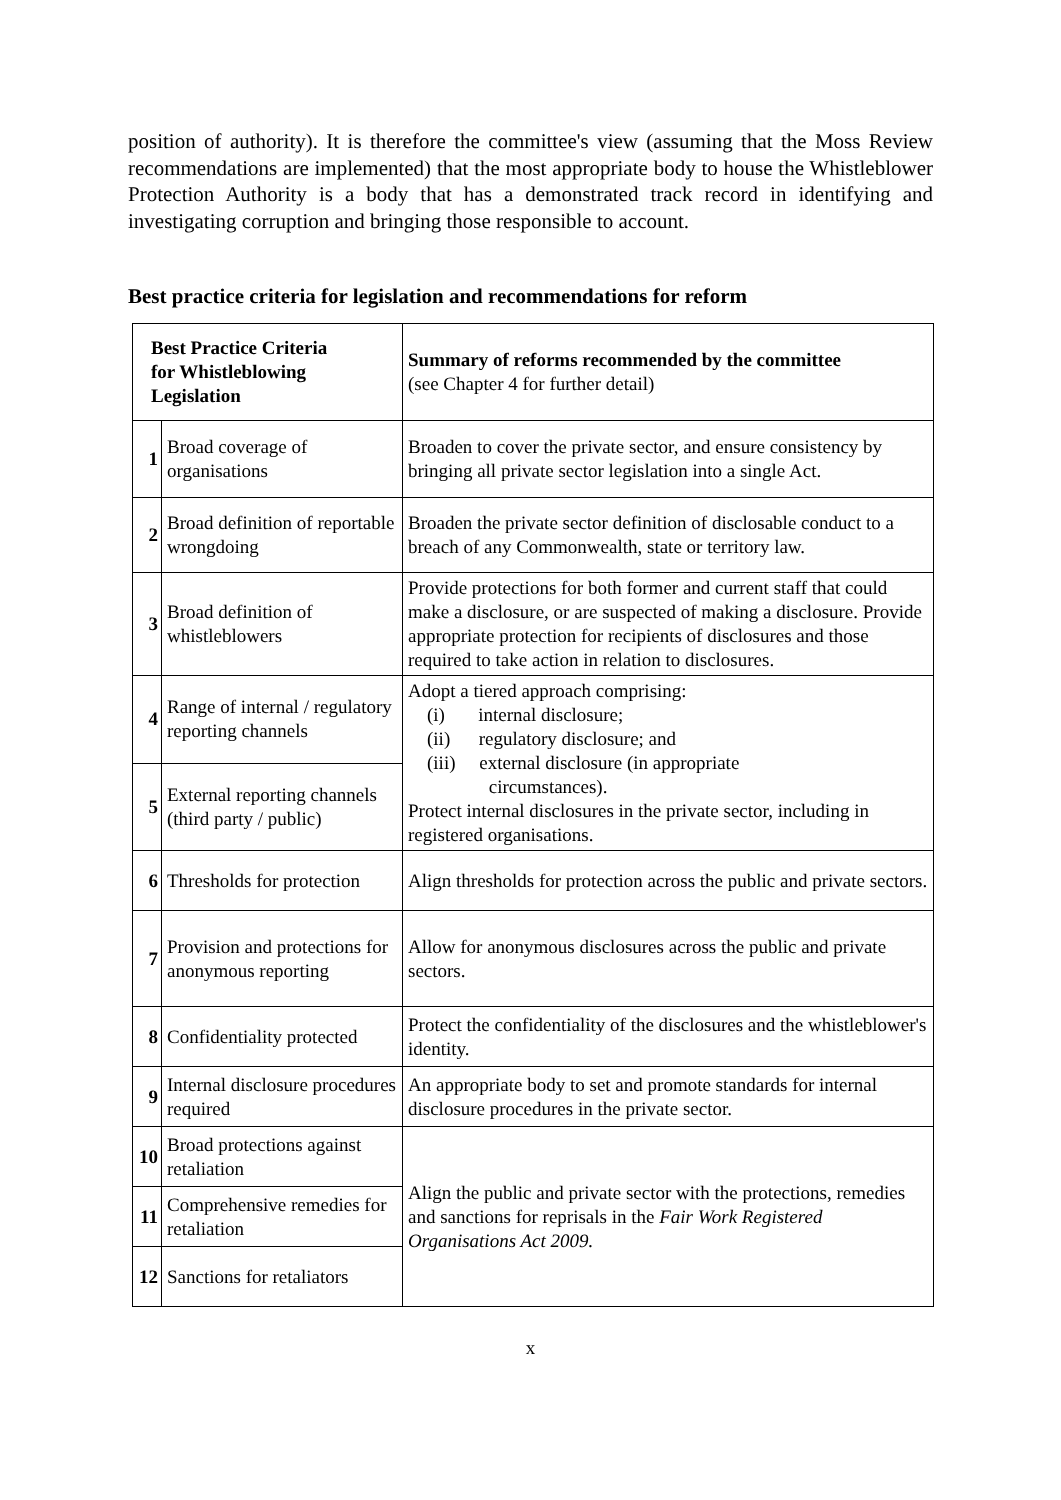position of authority). It is therefore the committee's view (assuming that the Moss Review recommendations are implemented) that the most appropriate body to house the Whistleblower Protection Authority is a body that has a demonstrated track record in identifying and investigating corruption and bringing those responsible to account.
Best practice criteria for legislation and recommendations for reform
| Best Practice Criteria for Whistleblowing Legislation | | Summary of reforms recommended by the committee (see Chapter 4 for further detail) |
| 1 | Broad coverage of organisations | Broaden to cover the private sector, and ensure consistency by bringing all private sector legislation into a single Act. |
| 2 | Broad definition of reportable wrongdoing | Broaden the private sector definition of disclosable conduct to a breach of any Commonwealth, state or territory law. |
| 3 | Broad definition of whistleblowers | Provide protections for both former and current staff that could make a disclosure, or are suspected of making a disclosure. Provide appropriate protection for recipients of disclosures and those required to take action in relation to disclosures. |
| 4 | Range of internal / regulatory reporting channels | Adopt a tiered approach comprising: (i) internal disclosure; (ii) regulatory disclosure; and (iii) external disclosure (in appropriate circumstances). Protect internal disclosures in the private sector, including in registered organisations. |
| 5 | External reporting channels (third party / public) | |
| 6 | Thresholds for protection | Align thresholds for protection across the public and private sectors. |
| 7 | Provision and protections for anonymous reporting | Allow for anonymous disclosures across the public and private sectors. |
| 8 | Confidentiality protected | Protect the confidentiality of the disclosures and the whistleblower's identity. |
| 9 | Internal disclosure procedures required | An appropriate body to set and promote standards for internal disclosure procedures in the private sector. |
| 10 | Broad protections against retaliation | Align the public and private sector with the protections, remedies and sanctions for reprisals in the Fair Work Registered Organisations Act 2009. |
| 11 | Comprehensive remedies for retaliation | |
| 12 | Sanctions for retaliators | |
x